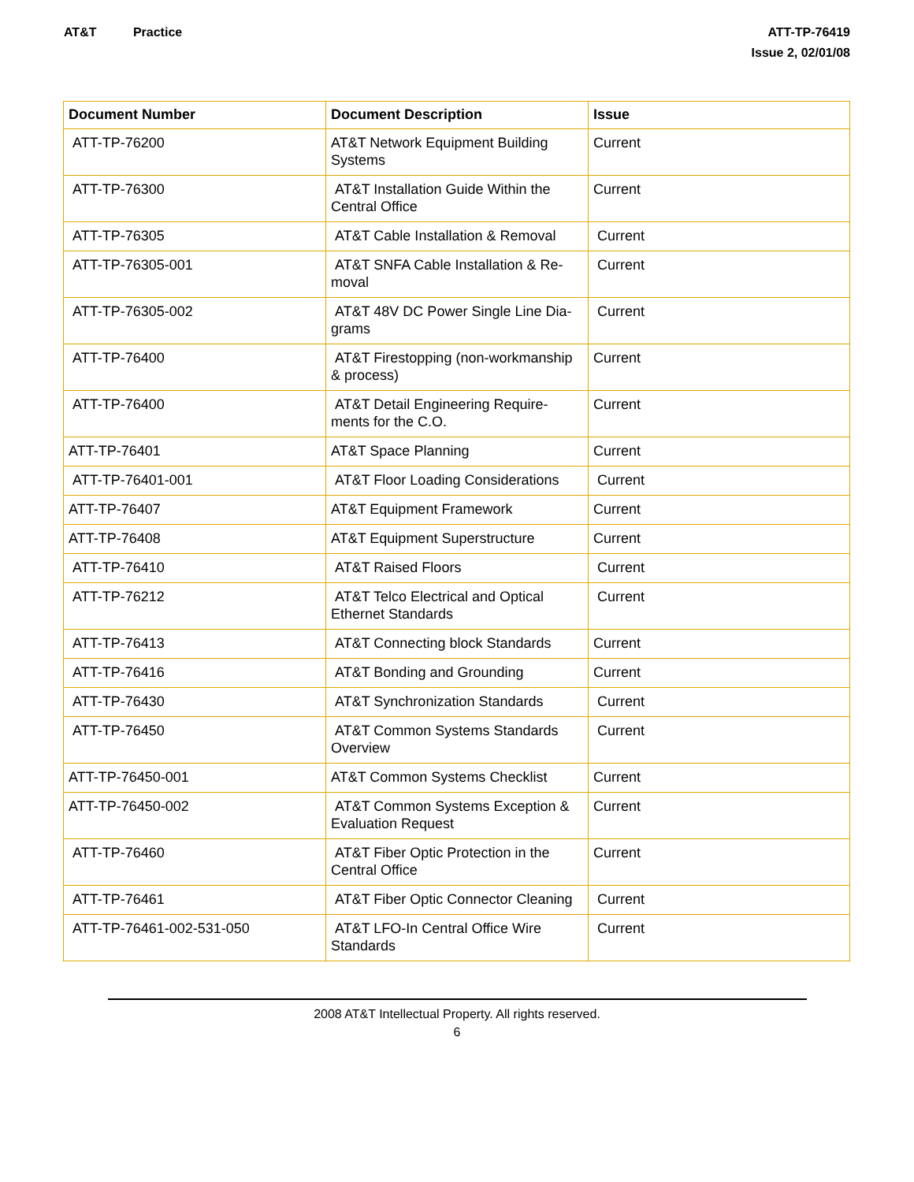AT&T Practice ATT-TP-76419
Issue 2, 02/01/08
| Document Number | Document Description | Issue |
| --- | --- | --- |
| ATT-TP-76200 | AT&T Network Equipment Building Systems | Current |
| ATT-TP-76300 | AT&T Installation Guide Within the Central Office | Current |
| ATT-TP-76305 | AT&T Cable Installation & Removal | Current |
| ATT-TP-76305-001 | AT&T SNFA Cable Installation & Re-moval | Current |
| ATT-TP-76305-002 | AT&T 48V DC Power Single Line Dia-grams | Current |
| ATT-TP-76400 | AT&T Firestopping (non-workmanship & process) | Current |
| ATT-TP-76400 | AT&T Detail Engineering Require-ments for the C.O. | Current |
| ATT-TP-76401 | AT&T Space Planning | Current |
| ATT-TP-76401-001 | AT&T Floor Loading Considerations | Current |
| ATT-TP-76407 | AT&T Equipment Framework | Current |
| ATT-TP-76408 | AT&T Equipment Superstructure | Current |
| ATT-TP-76410 | AT&T Raised Floors | Current |
| ATT-TP-76212 | AT&T Telco Electrical and Optical Ethernet Standards | Current |
| ATT-TP-76413 | AT&T Connecting block Standards | Current |
| ATT-TP-76416 | AT&T Bonding and Grounding | Current |
| ATT-TP-76430 | AT&T Synchronization Standards | Current |
| ATT-TP-76450 | AT&T Common Systems Standards Overview | Current |
| ATT-TP-76450-001 | AT&T Common Systems Checklist | Current |
| ATT-TP-76450-002 | AT&T Common Systems Exception & Evaluation Request | Current |
| ATT-TP-76460 | AT&T Fiber Optic Protection in the Central Office | Current |
| ATT-TP-76461 | AT&T Fiber Optic Connector Cleaning | Current |
| ATT-TP-76461-002-531-050 | AT&T LFO-In Central Office Wire Standards | Current |
2008 AT&T Intellectual Property. All rights reserved.
6